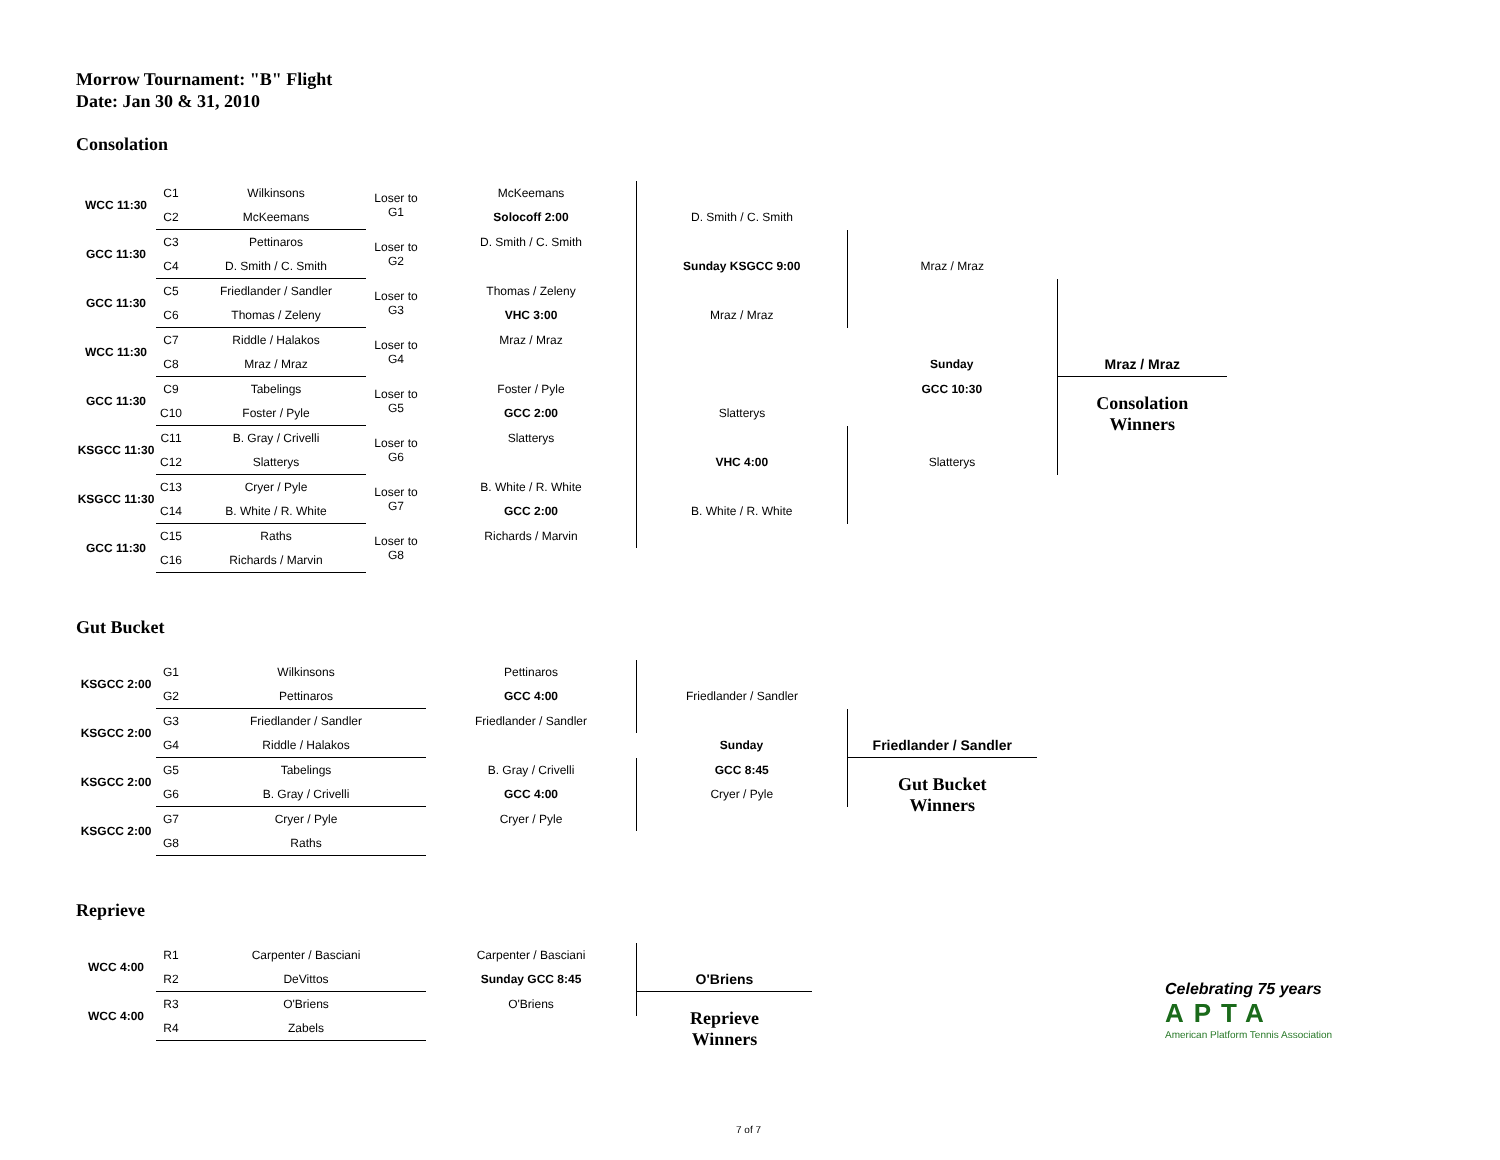Morrow Tournament: "B" Flight
Date: Jan 30 & 31, 2010
Consolation
| WCC 11:30 | C1 | Wilkinsons | Loser to G1 | McKeemans | | | |
| | C2 | McKeemans | | Solocoff 2:00 | D. Smith / C. Smith | | |
| GCC 11:30 | C3 | Pettinaros | Loser to G2 | D. Smith / C. Smith | | | |
| | C4 | D. Smith / C. Smith | | | Sunday KSGCC 9:00 | Mraz / Mraz | |
| GCC 11:30 | C5 | Friedlander / Sandler | Loser to G3 | Thomas / Zeleny | | | |
| | C6 | Thomas / Zeleny | | VHC 3:00 | Mraz / Mraz | | |
| WCC 11:30 | C7 | Riddle / Halakos | Loser to G4 | Mraz / Mraz | | | |
| | C8 | Mraz / Mraz | | | | Sunday | Mraz / Mraz |
| GCC 11:30 | C9 | Tabelings | Loser to G5 | Foster / Pyle | | GCC 10:30 | Consolation Winners |
| | C10 | Foster / Pyle | | GCC 2:00 | Slatterys | | |
| KSGCC 11:30 | C11 | B. Gray / Crivelli | Loser to G6 | Slatterys | | | |
| | C12 | Slatterys | | | VHC 4:00 | Slatterys | |
| KSGCC 11:30 | C13 | Cryer / Pyle | Loser to G7 | B. White / R. White | | | |
| | C14 | B. White / R. White | | GCC 2:00 | B. White / R. White | | |
| GCC 11:30 | C15 | Raths | Loser to G8 | Richards / Marvin | | | |
| | C16 | Richards / Marvin | | | | | |
Gut Bucket
| KSGCC 2:00 | G1 | Wilkinsons | Pettinaros | | |
| | G2 | Pettinaros | GCC 4:00 | Friedlander / Sandler | |
| KSGCC 2:00 | G3 | Friedlander / Sandler | Friedlander / Sandler | | |
| | G4 | Riddle / Halakos | | Sunday | Friedlander / Sandler |
| KSGCC 2:00 | G5 | Tabelings | B. Gray / Crivelli | GCC 8:45 | Gut Bucket Winners |
| | G6 | B. Gray / Crivelli | GCC 4:00 | Cryer / Pyle | |
| KSGCC 2:00 | G7 | Cryer / Pyle | Cryer / Pyle | | |
| | G8 | Raths | | | |
Reprieve
| WCC 4:00 | R1 | Carpenter / Basciani | Carpenter / Basciani | |
| | R2 | DeVittos | Sunday GCC 8:45 | O'Briens |
| WCC 4:00 | R3 | O'Briens | O'Briens | Reprieve Winners |
| | R4 | Zabels | | |
Celebrating 75 years
APTA
American Platform Tennis Association
7 of 7